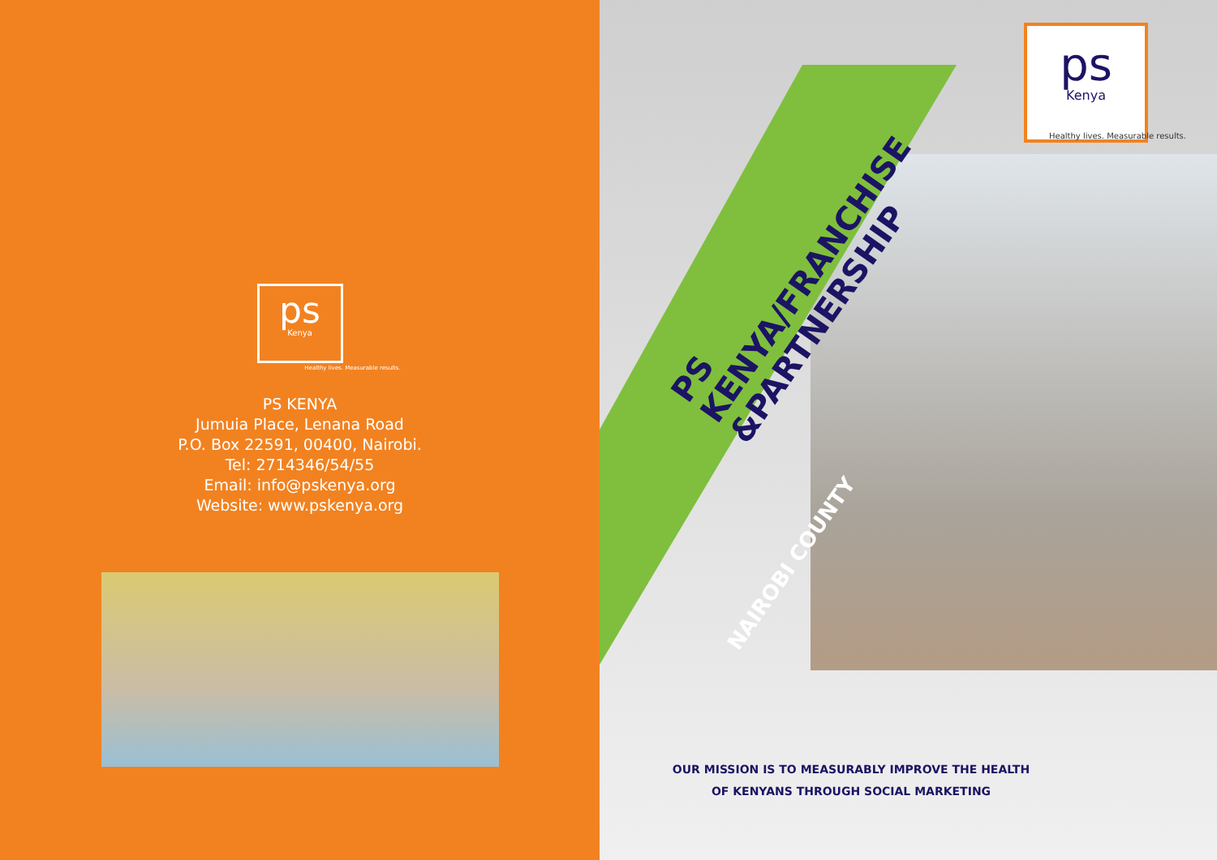ps
Kenya
Healthy lives. Measurable results.
PS KENYA
Jumuia Place, Lenana Road
P.O. Box 22591, 00400, Nairobi.
Tel: 2714346/54/55
Email: info@pskenya.org
Website: www.pskenya.org
PS KENYA/FRANCHISE &PARTNERSHIP
NAIROBI COUNTY
ps
Kenya
Healthy lives. Measurable results.
OUR MISSION IS TO MEASURABLY IMPROVE THE HEALTH
OF KENYANS THROUGH SOCIAL MARKETING